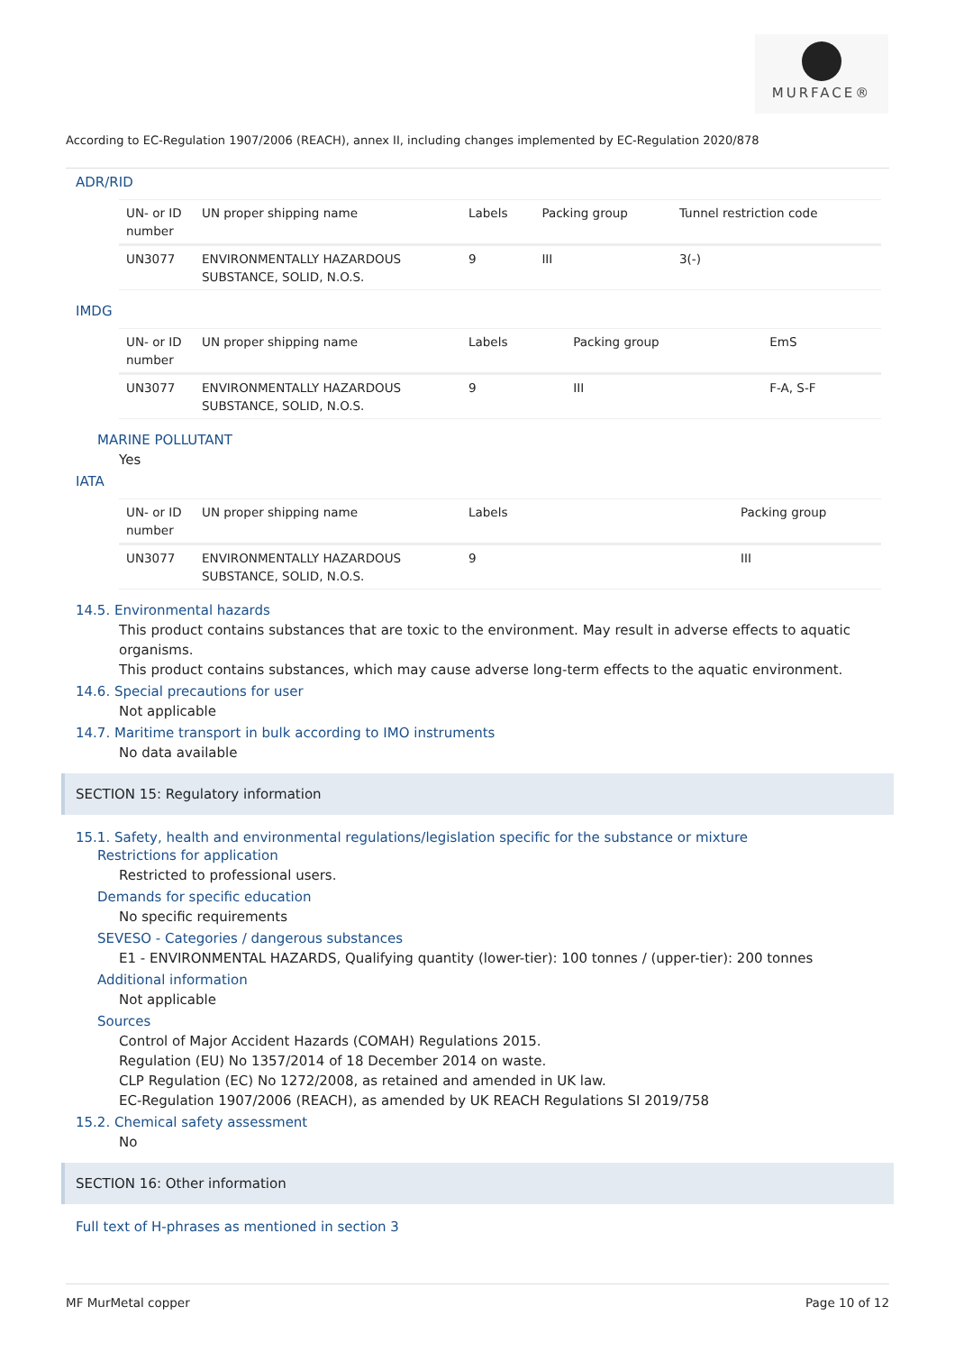MURFACE®
According to EC-Regulation 1907/2006 (REACH), annex II, including changes implemented by EC-Regulation 2020/878
ADR/RID
| UN- or ID number | UN proper shipping name | Labels | Packing group | Tunnel restriction code |
| --- | --- | --- | --- | --- |
| UN3077 | ENVIRONMENTALLY HAZARDOUS SUBSTANCE, SOLID, N.O.S. | 9 | III | 3(-) |
IMDG
| UN- or ID number | UN proper shipping name | Labels | Packing group | EmS |
| --- | --- | --- | --- | --- |
| UN3077 | ENVIRONMENTALLY HAZARDOUS SUBSTANCE, SOLID, N.O.S. | 9 | III | F-A, S-F |
MARINE POLLUTANT
Yes
IATA
| UN- or ID number | UN proper shipping name | Labels | Packing group |
| --- | --- | --- | --- |
| UN3077 | ENVIRONMENTALLY HAZARDOUS SUBSTANCE, SOLID, N.O.S. | 9 | III |
14.5. Environmental hazards
This product contains substances that are toxic to the environment. May result in adverse effects to aquatic organisms.
This product contains substances, which may cause adverse long-term effects to the aquatic environment.
14.6. Special precautions for user
Not applicable
14.7. Maritime transport in bulk according to IMO instruments
No data available
SECTION 15: Regulatory information
15.1. Safety, health and environmental regulations/legislation specific for the substance or mixture
Restrictions for application
Restricted to professional users.
Demands for specific education
No specific requirements
SEVESO - Categories / dangerous substances
E1 - ENVIRONMENTAL HAZARDS, Qualifying quantity (lower-tier): 100 tonnes / (upper-tier): 200 tonnes
Additional information
Not applicable
Sources
Control of Major Accident Hazards (COMAH) Regulations 2015.
Regulation (EU) No 1357/2014 of 18 December 2014 on waste.
CLP Regulation (EC) No 1272/2008, as retained and amended in UK law.
EC-Regulation 1907/2006 (REACH), as amended by UK REACH Regulations SI 2019/758
15.2. Chemical safety assessment
No
SECTION 16: Other information
Full text of H-phrases as mentioned in section 3
MF MurMetal copper Page 10 of 12